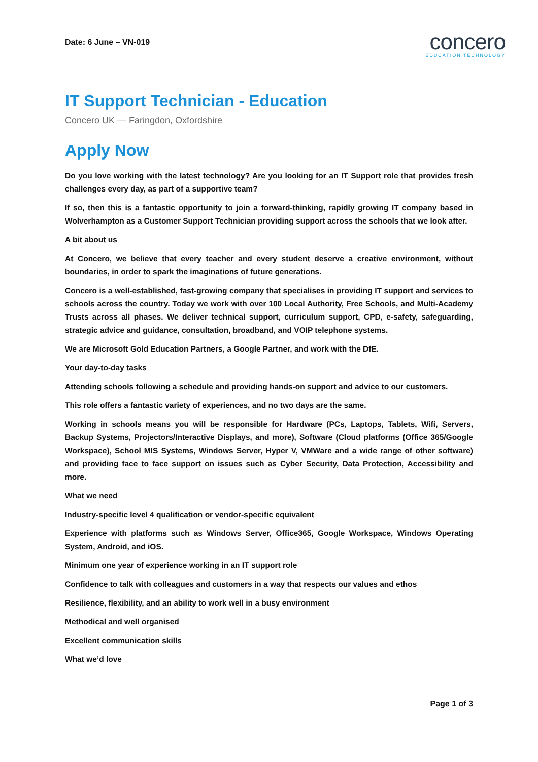Date: 6 June – VN-019
concero
EDUCATION TECHNOLOGY
IT Support Technician - Education
Concero UK — Faringdon, Oxfordshire
Apply Now
Do you love working with the latest technology? Are you looking for an IT Support role that provides fresh challenges every day, as part of a supportive team?
If so, then this is a fantastic opportunity to join a forward-thinking, rapidly growing IT company based in Wolverhampton as a Customer Support Technician providing support across the schools that we look after.
A bit about us
At Concero, we believe that every teacher and every student deserve a creative environment, without boundaries, in order to spark the imaginations of future generations.
Concero is a well-established, fast-growing company that specialises in providing IT support and services to schools across the country. Today we work with over 100 Local Authority, Free Schools, and Multi-Academy Trusts across all phases. We deliver technical support, curriculum support, CPD, e-safety, safeguarding, strategic advice and guidance, consultation, broadband, and VOIP telephone systems.
We are Microsoft Gold Education Partners, a Google Partner, and work with the DfE.
Your day-to-day tasks
Attending schools following a schedule and providing hands-on support and advice to our customers.
This role offers a fantastic variety of experiences, and no two days are the same.
Working in schools means you will be responsible for Hardware (PCs, Laptops, Tablets, Wifi, Servers, Backup Systems, Projectors/Interactive Displays, and more), Software (Cloud platforms (Office 365/Google Workspace), School MIS Systems, Windows Server, Hyper V, VMWare and a wide range of other software) and providing face to face support on issues such as Cyber Security, Data Protection, Accessibility and more.
What we need
Industry-specific level 4 qualification or vendor-specific equivalent
Experience with platforms such as Windows Server, Office365, Google Workspace, Windows Operating System, Android, and iOS.
Minimum one year of experience working in an IT support role
Confidence to talk with colleagues and customers in a way that respects our values and ethos
Resilience, flexibility, and an ability to work well in a busy environment
Methodical and well organised
Excellent communication skills
What we’d love
Page 1 of 3